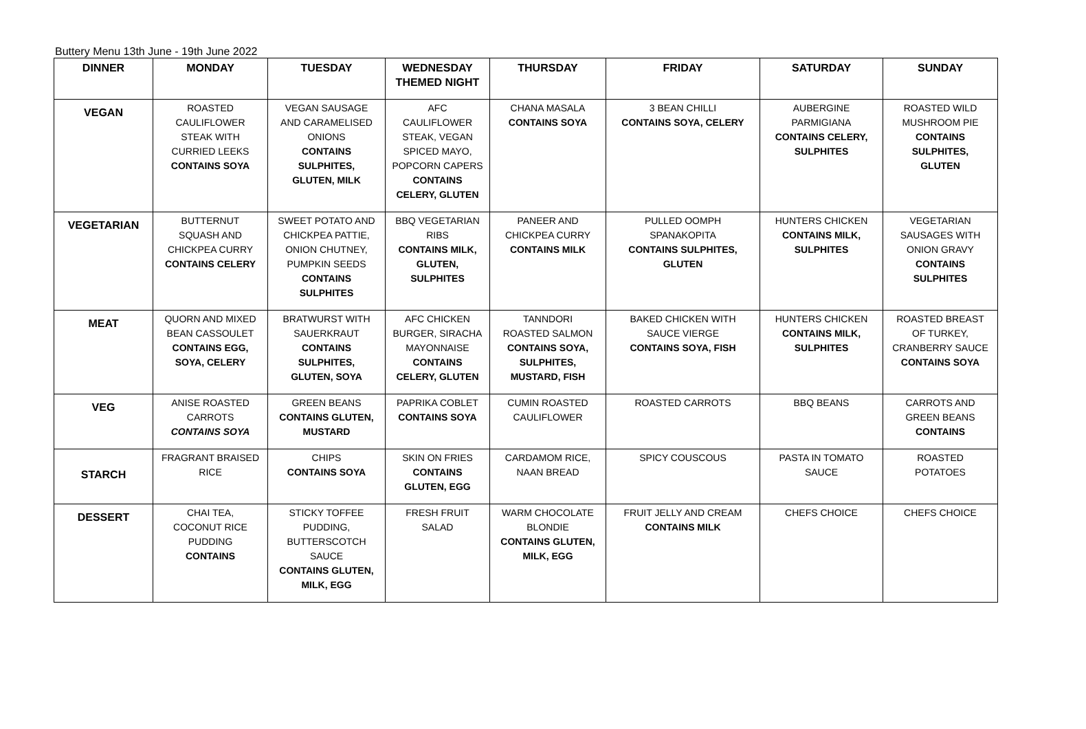Buttery Menu 13th June - 19th June 2022
| DINNER | MONDAY | TUESDAY | WEDNESDAY THEMED NIGHT | THURSDAY | FRIDAY | SATURDAY | SUNDAY |
| --- | --- | --- | --- | --- | --- | --- | --- |
| VEGAN | ROASTED CAULIFLOWER STEAK WITH CURRIED LEEKS CONTAINS SOYA | VEGAN SAUSAGE AND CARAMELISED ONIONS CONTAINS SULPHITES, GLUTEN, MILK | AFC CAULIFLOWER STEAK, VEGAN SPICED MAYO, POPCORN CAPERS CONTAINS CELERY, GLUTEN | CHANA MASALA CONTAINS SOYA | 3 BEAN CHILLI CONTAINS SOYA, CELERY | AUBERGINE PARMIGIANA CONTAINS CELERY, SULPHITES | ROASTED WILD MUSHROOM PIE CONTAINS SULPHITES, GLUTEN |
| VEGETARIAN | BUTTERNUT SQUASH AND CHICKPEA CURRY CONTAINS CELERY | SWEET POTATO AND CHICKPEA PATTIE, ONION CHUTNEY, PUMPKIN SEEDS CONTAINS SULPHITES | BBQ VEGETARIAN RIBS CONTAINS MILK, GLUTEN, SULPHITES | PANEER AND CHICKPEA CURRY CONTAINS MILK | PULLED OOMPH SPANAKOPITA CONTAINS SULPHITES, GLUTEN | HUNTERS CHICKEN CONTAINS MILK, SULPHITES | VEGETARIAN SAUSAGES WITH ONION GRAVY CONTAINS SULPHITES |
| MEAT | QUORN AND MIXED BEAN CASSOULET CONTAINS EGG, SOYA, CELERY | BRATWURST WITH SAUERKRAUT CONTAINS SULPHITES, GLUTEN, SOYA | AFC CHICKEN BURGER, SIRACHA MAYONNAISE CONTAINS CELERY, GLUTEN | TANNDORI ROASTED SALMON CONTAINS SOYA, SULPHITES, MUSTARD, FISH | BAKED CHICKEN WITH SAUCE VIERGE CONTAINS SOYA, FISH | HUNTERS CHICKEN CONTAINS MILK, SULPHITES | ROASTED BREAST OF TURKEY, CRANBERRY SAUCE CONTAINS SOYA |
| VEG | ANISE ROASTED CARROTS CONTAINS SOYA | GREEN BEANS CONTAINS GLUTEN, MUSTARD | PAPRIKA COBLET CONTAINS SOYA | CUMIN ROASTED CAULIFLOWER | ROASTED CARROTS | BBQ BEANS | CARROTS AND GREEN BEANS CONTAINS |
| STARCH | FRAGRANT BRAISED RICE | CHIPS CONTAINS SOYA | SKIN ON FRIES CONTAINS GLUTEN, EGG | CARDAMOM RICE, NAAN BREAD | SPICY COUSCOUS | PASTA IN TOMATO SAUCE | ROASTED POTATOES |
| DESSERT | CHAI TEA, COCONUT RICE PUDDING CONTAINS | STICKY TOFFEE PUDDING, BUTTERSCOTCH SAUCE CONTAINS GLUTEN, MILK, EGG | FRESH FRUIT SALAD | WARM CHOCOLATE BLONDIE CONTAINS GLUTEN, MILK, EGG | FRUIT JELLY AND CREAM CONTAINS MILK | CHEFS CHOICE | CHEFS CHOICE |